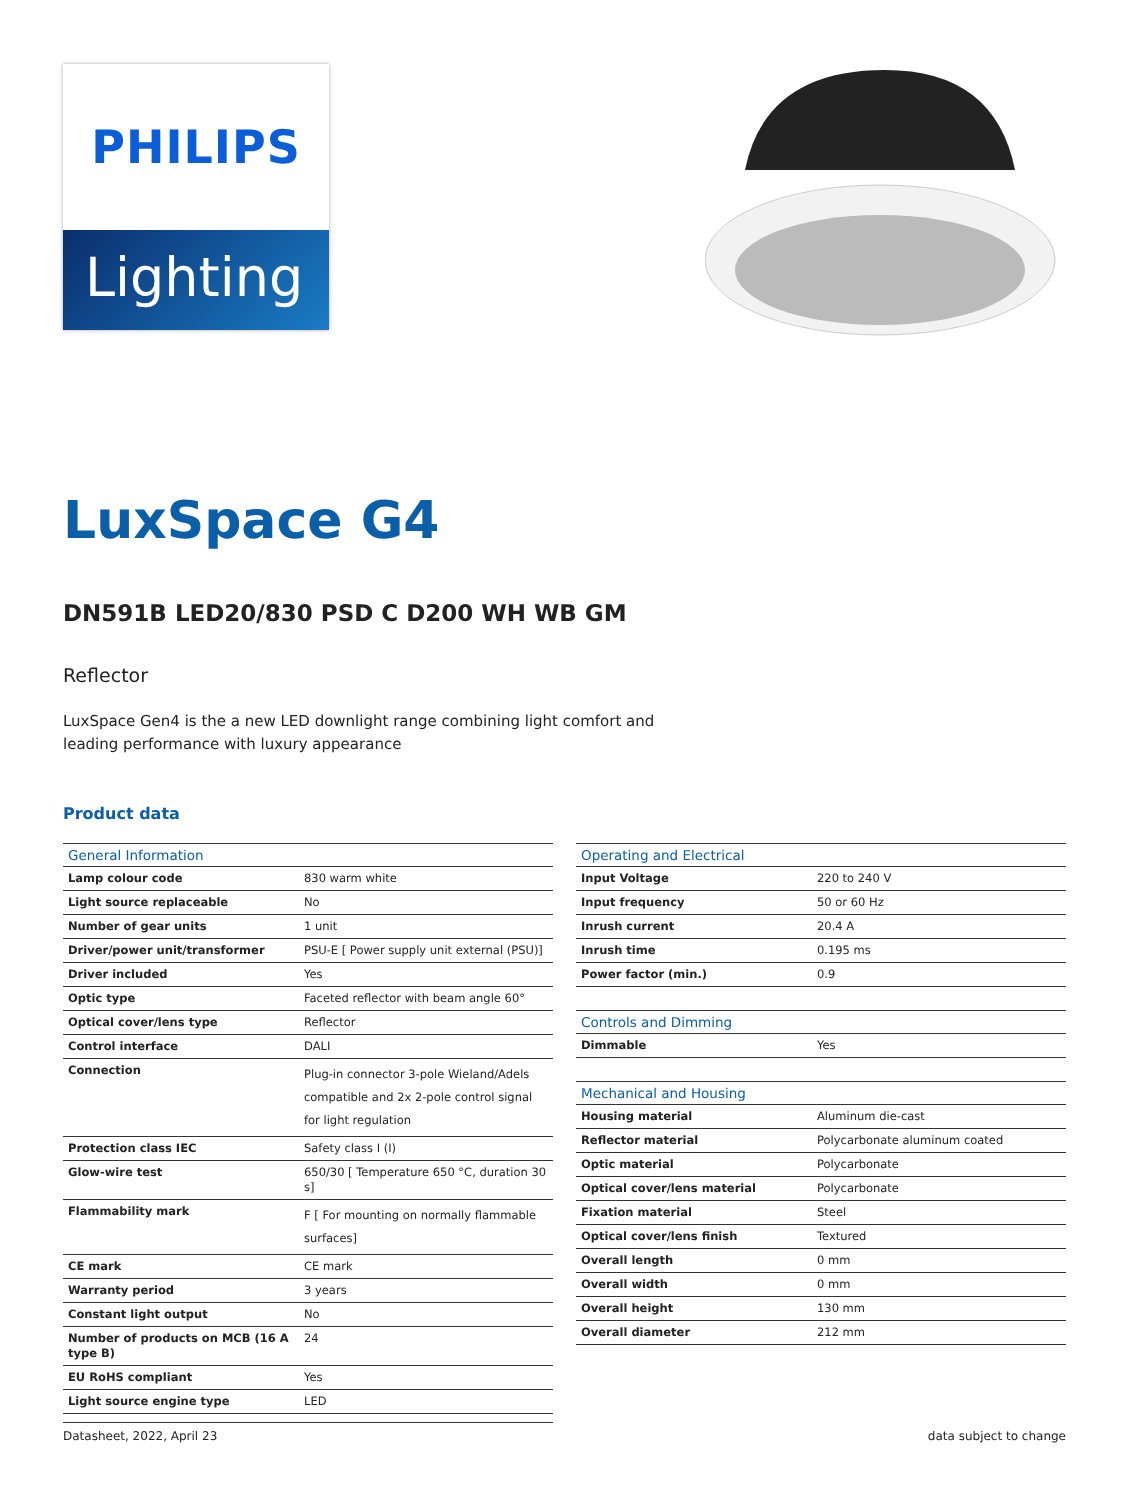PHILIPS
Lighting
LuxSpace G4
DN591B LED20/830 PSD C D200 WH WB GM
Reflector
LuxSpace Gen4 is the a new LED downlight range combining light comfort and leading performance with luxury appearance
Product data
| General Information | |
| --- | --- |
| Lamp colour code | 830 warm white |
| Light source replaceable | No |
| Number of gear units | 1 unit |
| Driver/power unit/transformer | PSU-E [ Power supply unit external (PSU)] |
| Driver included | Yes |
| Optic type | Faceted reflector with beam angle 60° |
| Optical cover/lens type | Reflector |
| Control interface | DALI |
| Connection | Plug-in connector 3-pole Wieland/Adels compatible and 2x 2-pole control signal for light regulation |
| Protection class IEC | Safety class I (I) |
| Glow-wire test | 650/30 [ Temperature 650 °C, duration 30 s] |
| Flammability mark | F [ For mounting on normally flammable surfaces] |
| CE mark | CE mark |
| Warranty period | 3 years |
| Constant light output | No |
| Number of products on MCB (16 A type B) | 24 |
| EU RoHS compliant | Yes |
| Light source engine type | LED |
| Operating and Electrical | |
| --- | --- |
| Input Voltage | 220 to 240 V |
| Input frequency | 50 or 60 Hz |
| Inrush current | 20.4 A |
| Inrush time | 0.195 ms |
| Power factor (min.) | 0.9 |
| Controls and Dimming | |
| Dimmable | Yes |
| Mechanical and Housing | |
| Housing material | Aluminum die-cast |
| Reflector material | Polycarbonate aluminum coated |
| Optic material | Polycarbonate |
| Optical cover/lens material | Polycarbonate |
| Fixation material | Steel |
| Optical cover/lens finish | Textured |
| Overall length | 0 mm |
| Overall width | 0 mm |
| Overall height | 130 mm |
| Overall diameter | 212 mm |
Datasheet, 2022, April 23 data subject to change